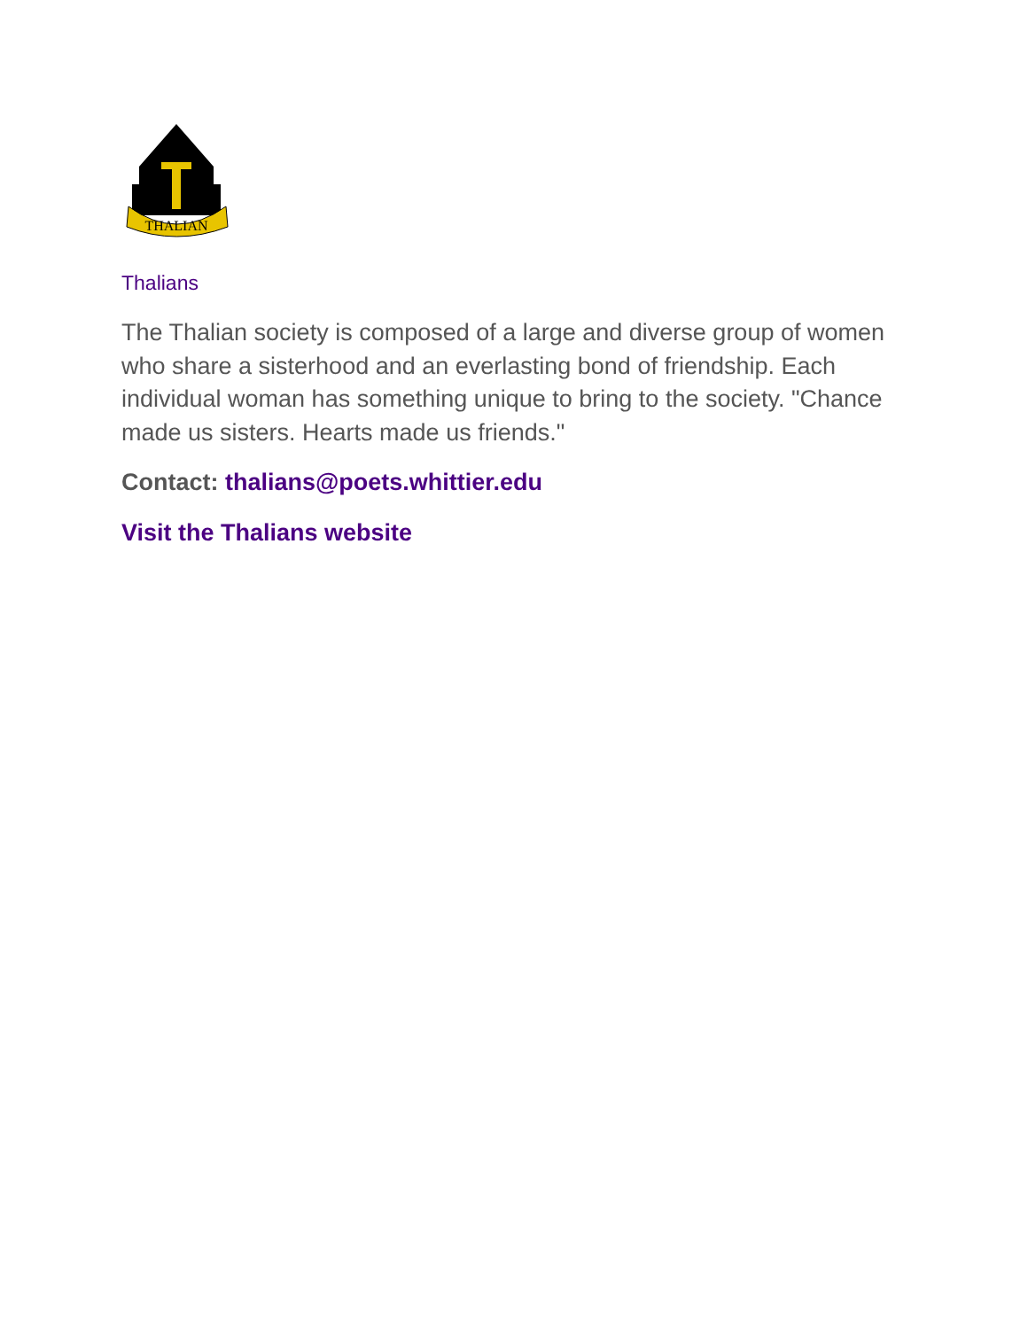THALIAN
Thalians
The Thalian society is composed of a large and diverse group of women who share a sisterhood and an everlasting bond of friendship. Each individual woman has something unique to bring to the society. "Chance made us sisters. Hearts made us friends."
Contact: thalians@poets.whittier.edu
Visit the Thalians website